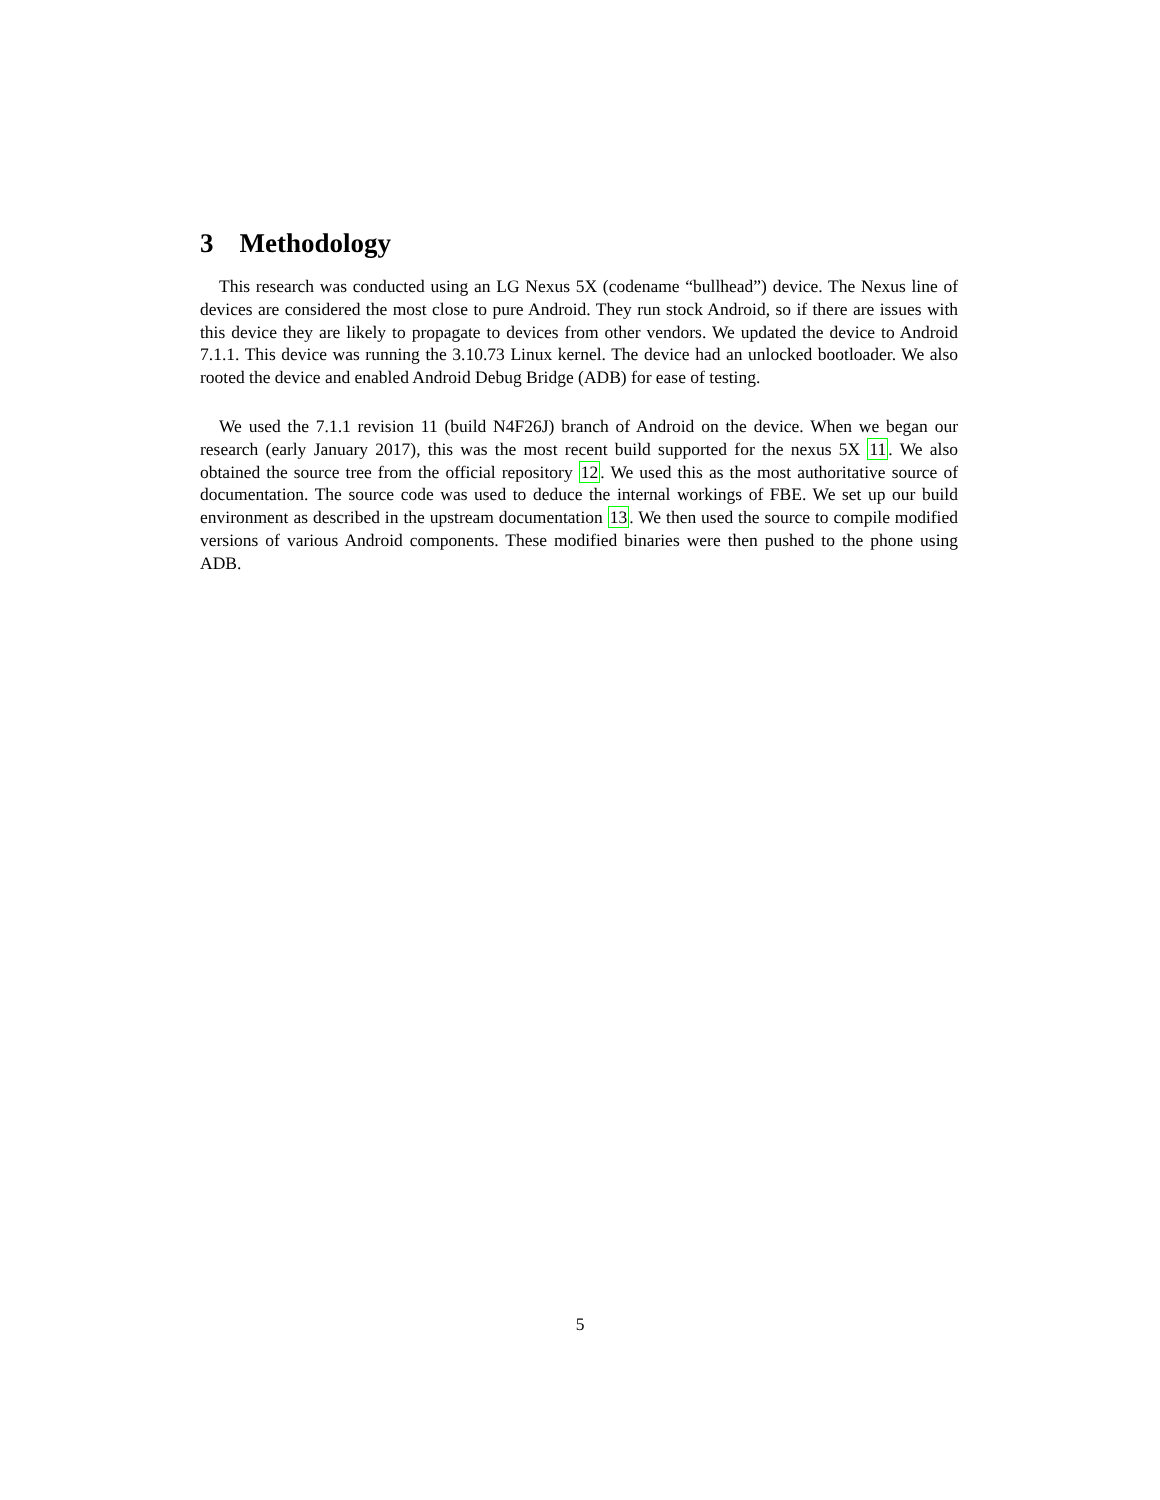3 Methodology
This research was conducted using an LG Nexus 5X (codename “bullhead”) device. The Nexus line of devices are considered the most close to pure Android. They run stock Android, so if there are issues with this device they are likely to propagate to devices from other vendors. We updated the device to Android 7.1.1. This device was running the 3.10.73 Linux kernel. The device had an unlocked bootloader. We also rooted the device and enabled Android Debug Bridge (ADB) for ease of testing.
We used the 7.1.1 revision 11 (build N4F26J) branch of Android on the device. When we began our research (early January 2017), this was the most recent build supported for the nexus 5X 11. We also obtained the source tree from the official repository 12. We used this as the most authoritative source of documentation. The source code was used to deduce the internal workings of FBE. We set up our build environment as described in the upstream documentation 13. We then used the source to compile modified versions of various Android components. These modified binaries were then pushed to the phone using ADB.
5